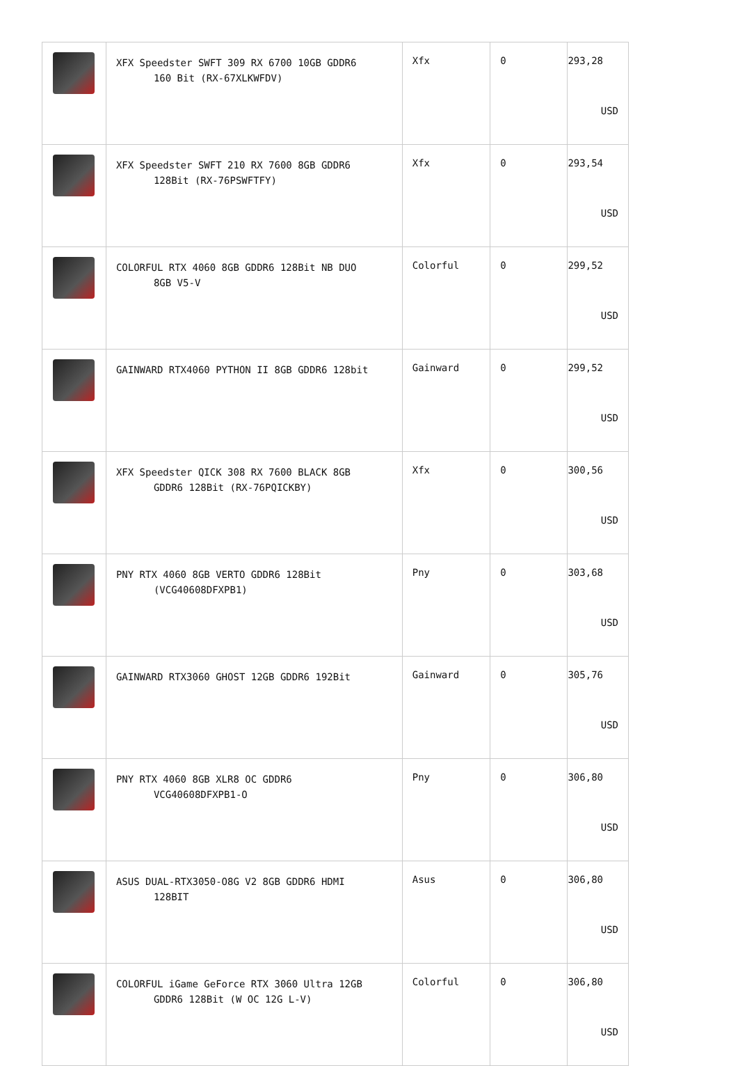| | XFX Speedster SWFT 309 RX 6700 10GB GDDR6 160 Bit (RX-67XLKWFDV) | Xfx | 0 | 293,28 USD |
| | XFX Speedster SWFT 210 RX 7600 8GB GDDR6 128Bit (RX-76PSWFTFY) | Xfx | 0 | 293,54 USD |
| | COLORFUL RTX 4060 8GB GDDR6 128Bit NB DUO 8GB V5-V | Colorful | 0 | 299,52 USD |
| | GAINWARD RTX4060 PYTHON II 8GB GDDR6 128bit | Gainward | 0 | 299,52 USD |
| | XFX Speedster QICK 308 RX 7600 BLACK 8GB GDDR6 128Bit (RX-76PQICKBY) | Xfx | 0 | 300,56 USD |
| | PNY RTX 4060 8GB VERTO GDDR6 128Bit (VCG40608DFXPB1) | Pny | 0 | 303,68 USD |
| | GAINWARD RTX3060 GHOST 12GB GDDR6 192Bit | Gainward | 0 | 305,76 USD |
| | PNY RTX 4060 8GB XLR8 OC GDDR6 VCG40608DFXPB1-O | Pny | 0 | 306,80 USD |
| | ASUS DUAL-RTX3050-O8G V2 8GB GDDR6 HDMI 128BIT | Asus | 0 | 306,80 USD |
| | COLORFUL iGame GeForce RTX 3060 Ultra 12GB GDDR6 128Bit (W OC 12G L-V) | Colorful | 0 | 306,80 USD |